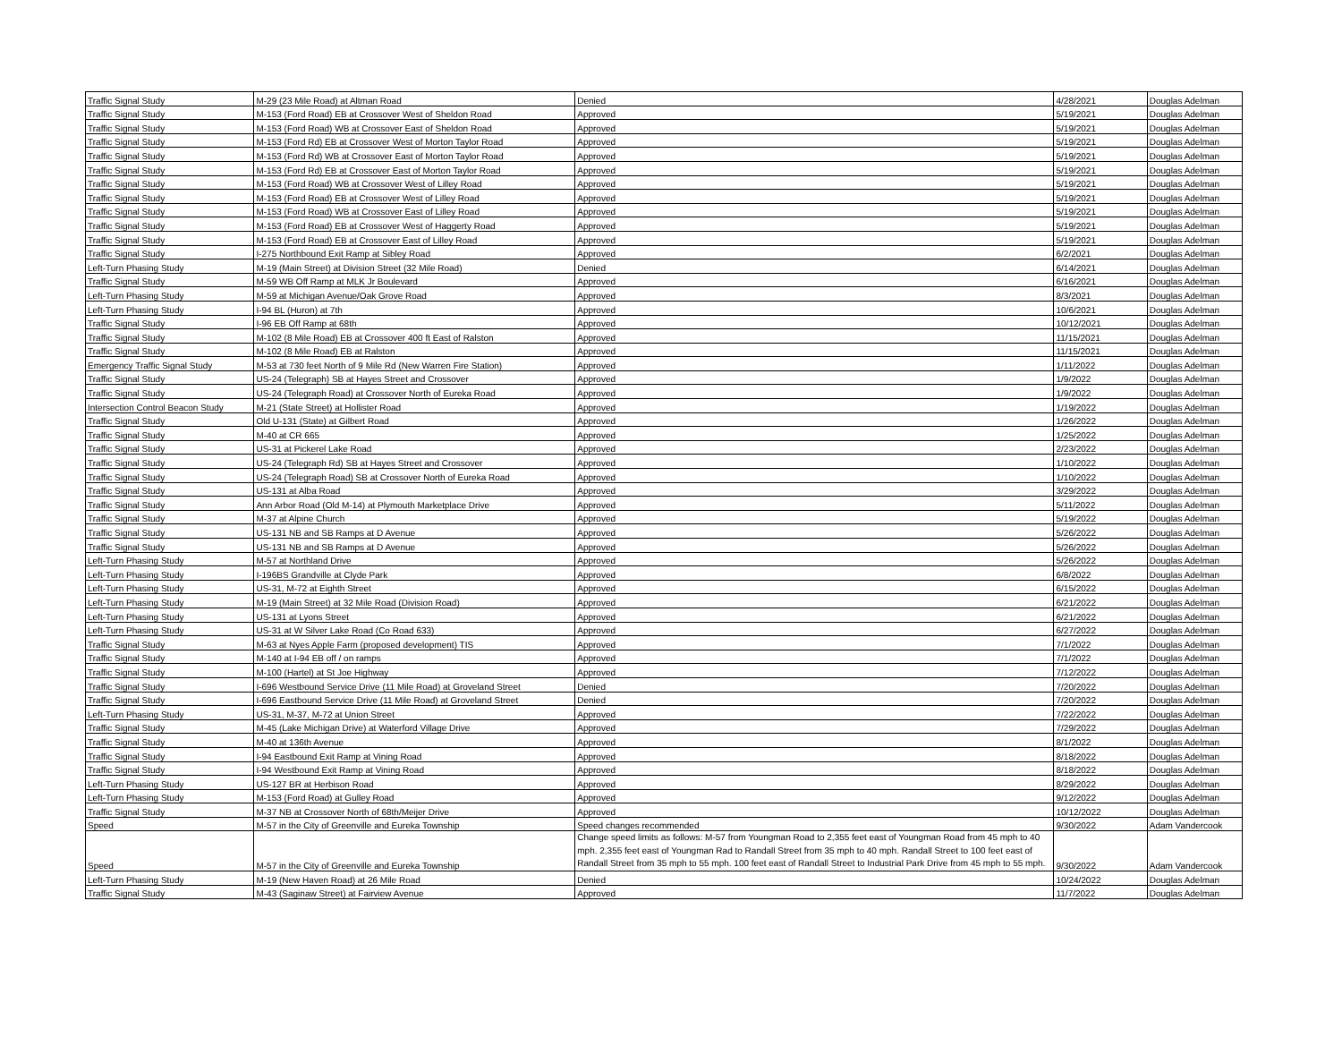| Traffic Signal Study | M-29 (23 Mile Road) at Altman Road | Denied | 4/28/2021 | Douglas Adelman |
| Traffic Signal Study | M-153 (Ford Road) EB at Crossover West of Sheldon Road | Approved | 5/19/2021 | Douglas Adelman |
| Traffic Signal Study | M-153 (Ford Road) WB at Crossover East of Sheldon Road | Approved | 5/19/2021 | Douglas Adelman |
| Traffic Signal Study | M-153 (Ford Rd) EB at Crossover West of Morton Taylor Road | Approved | 5/19/2021 | Douglas Adelman |
| Traffic Signal Study | M-153 (Ford Rd) WB at Crossover East of Morton Taylor Road | Approved | 5/19/2021 | Douglas Adelman |
| Traffic Signal Study | M-153 (Ford Rd) EB at Crossover East of Morton Taylor Road | Approved | 5/19/2021 | Douglas Adelman |
| Traffic Signal Study | M-153 (Ford Road) WB at Crossover West of Lilley Road | Approved | 5/19/2021 | Douglas Adelman |
| Traffic Signal Study | M-153 (Ford Road) EB at Crossover West of Lilley Road | Approved | 5/19/2021 | Douglas Adelman |
| Traffic Signal Study | M-153 (Ford Road) WB at Crossover East of Lilley Road | Approved | 5/19/2021 | Douglas Adelman |
| Traffic Signal Study | M-153 (Ford Road) EB at Crossover West of Haggerty Road | Approved | 5/19/2021 | Douglas Adelman |
| Traffic Signal Study | M-153 (Ford Road) EB at Crossover East of Lilley Road | Approved | 5/19/2021 | Douglas Adelman |
| Traffic Signal Study | I-275 Northbound Exit Ramp at Sibley Road | Approved | 6/2/2021 | Douglas Adelman |
| Left-Turn Phasing Study | M-19 (Main Street) at Division Street (32 Mile Road) | Denied | 6/14/2021 | Douglas Adelman |
| Traffic Signal Study | M-59 WB Off Ramp at MLK Jr Boulevard | Approved | 6/16/2021 | Douglas Adelman |
| Left-Turn Phasing Study | M-59 at Michigan Avenue/Oak Grove Road | Approved | 8/3/2021 | Douglas Adelman |
| Left-Turn Phasing Study | I-94 BL (Huron) at 7th | Approved | 10/6/2021 | Douglas Adelman |
| Traffic Signal Study | I-96 EB Off Ramp at 68th | Approved | 10/12/2021 | Douglas Adelman |
| Traffic Signal Study | M-102 (8 Mile Road) EB at Crossover 400 ft East of Ralston | Approved | 11/15/2021 | Douglas Adelman |
| Traffic Signal Study | M-102 (8 Mile Road) EB at Ralston | Approved | 11/15/2021 | Douglas Adelman |
| Emergency Traffic Signal Study | M-53 at 730 feet North of 9 Mile Rd (New Warren Fire Station) | Approved | 1/11/2022 | Douglas Adelman |
| Traffic Signal Study | US-24 (Telegraph) SB at Hayes Street and Crossover | Approved | 1/9/2022 | Douglas Adelman |
| Traffic Signal Study | US-24 (Telegraph Road) at Crossover North of Eureka Road | Approved | 1/9/2022 | Douglas Adelman |
| Intersection Control Beacon Study | M-21 (State Street) at Hollister Road | Approved | 1/19/2022 | Douglas Adelman |
| Traffic Signal Study | Old U-131 (State) at Gilbert Road | Approved | 1/26/2022 | Douglas Adelman |
| Traffic Signal Study | M-40 at CR 665 | Approved | 1/25/2022 | Douglas Adelman |
| Traffic Signal Study | US-31 at Pickerel Lake Road | Approved | 2/23/2022 | Douglas Adelman |
| Traffic Signal Study | US-24 (Telegraph Rd) SB at Hayes Street and Crossover | Approved | 1/10/2022 | Douglas Adelman |
| Traffic Signal Study | US-24 (Telegraph Road) SB at Crossover North of Eureka Road | Approved | 1/10/2022 | Douglas Adelman |
| Traffic Signal Study | US-131 at Alba Road | Approved | 3/29/2022 | Douglas Adelman |
| Traffic Signal Study | Ann Arbor Road (Old M-14) at Plymouth Marketplace Drive | Approved | 5/11/2022 | Douglas Adelman |
| Traffic Signal Study | M-37 at Alpine Church | Approved | 5/19/2022 | Douglas Adelman |
| Traffic Signal Study | US-131 NB and SB Ramps at D Avenue | Approved | 5/26/2022 | Douglas Adelman |
| Traffic Signal Study | US-131 NB and SB Ramps at D Avenue | Approved | 5/26/2022 | Douglas Adelman |
| Left-Turn Phasing Study | M-57 at Northland Drive | Approved | 5/26/2022 | Douglas Adelman |
| Left-Turn Phasing Study | I-196BS Grandville at Clyde Park | Approved | 6/8/2022 | Douglas Adelman |
| Left-Turn Phasing Study | US-31, M-72 at Eighth Street | Approved | 6/15/2022 | Douglas Adelman |
| Left-Turn Phasing Study | M-19 (Main Street) at 32 Mile Road (Division Road) | Approved | 6/21/2022 | Douglas Adelman |
| Left-Turn Phasing Study | US-131 at Lyons Street | Approved | 6/21/2022 | Douglas Adelman |
| Left-Turn Phasing Study | US-31 at W Silver Lake Road (Co Road 633) | Approved | 6/27/2022 | Douglas Adelman |
| Traffic Signal Study | M-63 at Nyes Apple Farm (proposed development) TIS | Approved | 7/1/2022 | Douglas Adelman |
| Traffic Signal Study | M-140 at I-94 EB off / on ramps | Approved | 7/1/2022 | Douglas Adelman |
| Traffic Signal Study | M-100 (Hartel) at St Joe Highway | Approved | 7/12/2022 | Douglas Adelman |
| Traffic Signal Study | I-696 Westbound Service Drive (11 Mile Road) at Groveland Street | Denied | 7/20/2022 | Douglas Adelman |
| Traffic Signal Study | I-696 Eastbound Service Drive (11 Mile Road) at Groveland Street | Denied | 7/20/2022 | Douglas Adelman |
| Left-Turn Phasing Study | US-31, M-37, M-72 at Union Street | Approved | 7/22/2022 | Douglas Adelman |
| Traffic Signal Study | M-45 (Lake Michigan Drive) at Waterford Village Drive | Approved | 7/29/2022 | Douglas Adelman |
| Traffic Signal Study | M-40 at 136th Avenue | Approved | 8/1/2022 | Douglas Adelman |
| Traffic Signal Study | I-94 Eastbound Exit Ramp at Vining Road | Approved | 8/18/2022 | Douglas Adelman |
| Traffic Signal Study | I-94 Westbound Exit Ramp at Vining Road | Approved | 8/18/2022 | Douglas Adelman |
| Left-Turn Phasing Study | US-127 BR at Herbison Road | Approved | 8/29/2022 | Douglas Adelman |
| Left-Turn Phasing Study | M-153 (Ford Road) at Gulley Road | Approved | 9/12/2022 | Douglas Adelman |
| Traffic Signal Study | M-37 NB at Crossover North of 68th/Meijer Drive | Approved | 10/12/2022 | Douglas Adelman |
| Speed | M-57 in the City of Greenville and Eureka Township | Speed changes recommended | 9/30/2022 | Adam Vandercook |
| Speed | M-57 in the City of Greenville and Eureka Township | Change speed limits as follows: M-57 from Youngman Road to 2,355 feet east of Youngman Road from 45 mph to 40 mph. 2,355 feet east of Youngman Rad to Randall Street from 35 mph to 40 mph. Randall Street to 100 feet east of Randall Street from 35 mph to 55 mph. 100 feet east of Randall Street to Industrial Park Drive from 45 mph to 55 mph. | 9/30/2022 | Adam Vandercook |
| Left-Turn Phasing Study | M-19 (New Haven Road) at 26 Mile Road | Denied | 10/24/2022 | Douglas Adelman |
| Traffic Signal Study | M-43 (Saginaw Street) at Fairview Avenue | Approved | 11/7/2022 | Douglas Adelman |